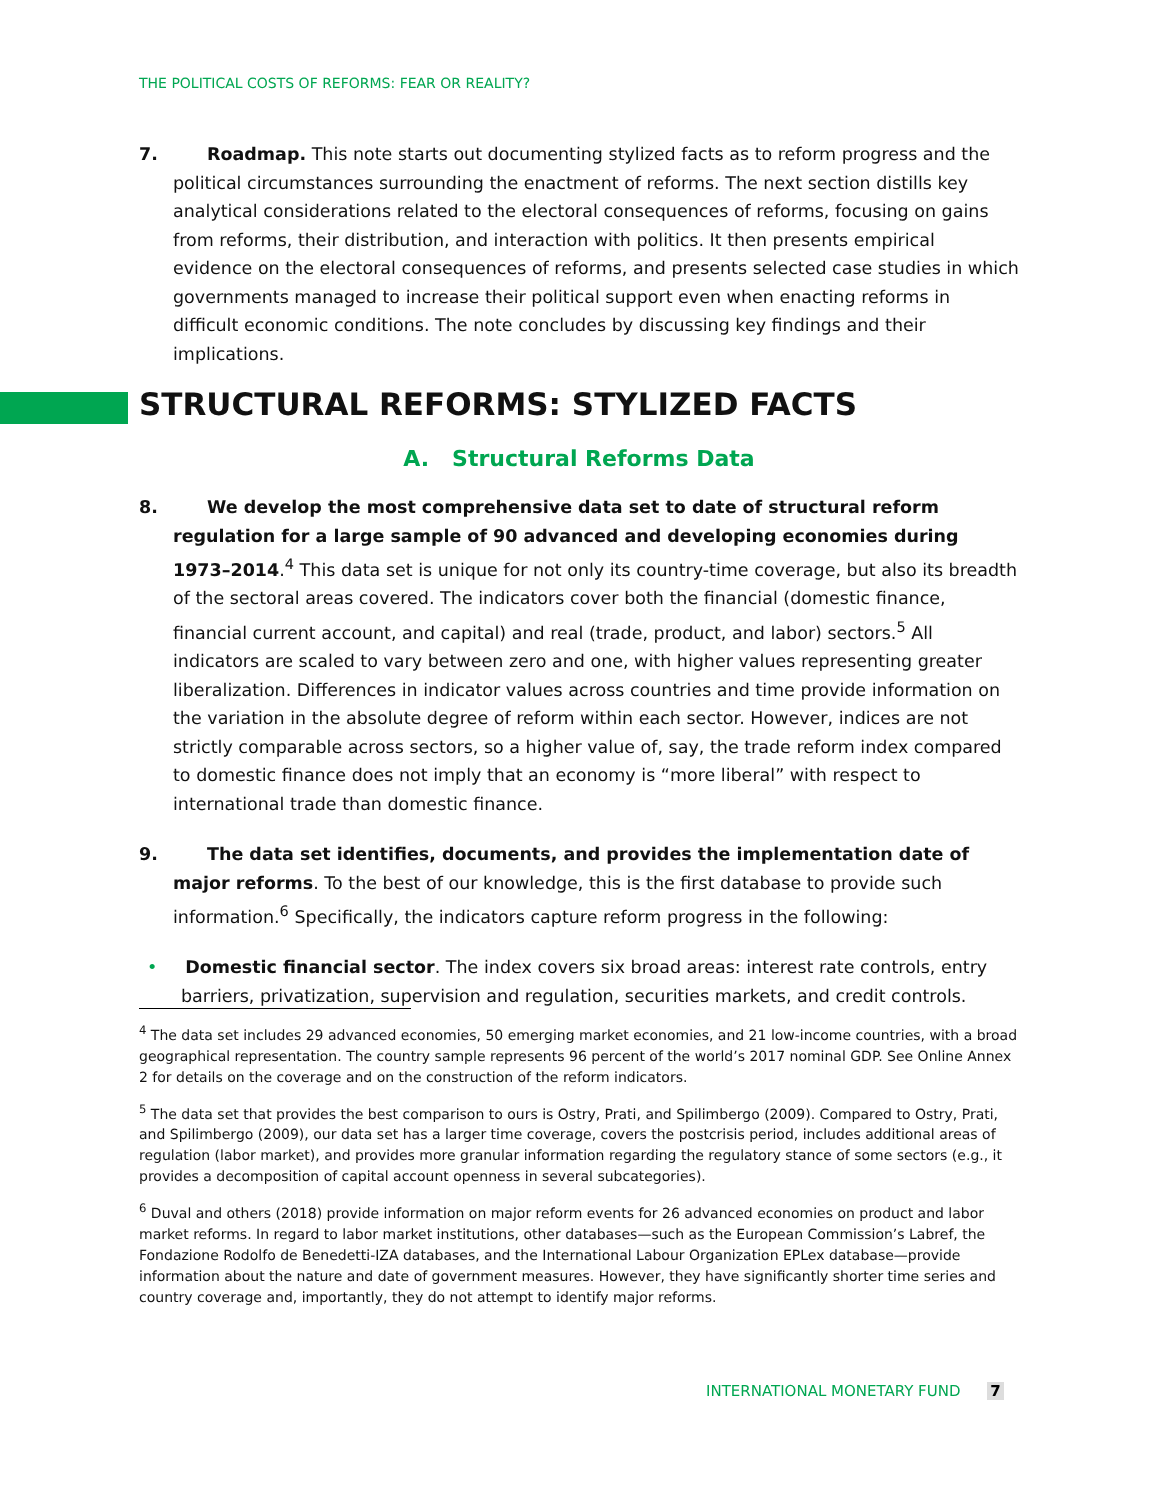THE POLITICAL COSTS OF REFORMS: FEAR OR REALITY?
7. Roadmap. This note starts out documenting stylized facts as to reform progress and the political circumstances surrounding the enactment of reforms. The next section distills key analytical considerations related to the electoral consequences of reforms, focusing on gains from reforms, their distribution, and interaction with politics. It then presents empirical evidence on the electoral consequences of reforms, and presents selected case studies in which governments managed to increase their political support even when enacting reforms in difficult economic conditions. The note concludes by discussing key findings and their implications.
STRUCTURAL REFORMS: STYLIZED FACTS
A. Structural Reforms Data
8. We develop the most comprehensive data set to date of structural reform regulation for a large sample of 90 advanced and developing economies during 1973–2014.<sup>4</sup> This data set is unique for not only its country-time coverage, but also its breadth of the sectoral areas covered. The indicators cover both the financial (domestic finance, financial current account, and capital) and real (trade, product, and labor) sectors.<sup>5</sup> All indicators are scaled to vary between zero and one, with higher values representing greater liberalization. Differences in indicator values across countries and time provide information on the variation in the absolute degree of reform within each sector. However, indices are not strictly comparable across sectors, so a higher value of, say, the trade reform index compared to domestic finance does not imply that an economy is “more liberal” with respect to international trade than domestic finance.
9. The data set identifies, documents, and provides the implementation date of major reforms. To the best of our knowledge, this is the first database to provide such information.<sup>6</sup> Specifically, the indicators capture reform progress in the following:
• Domestic financial sector. The index covers six broad areas: interest rate controls, entry barriers, privatization, supervision and regulation, securities markets, and credit controls.
<sup>4</sup> The data set includes 29 advanced economies, 50 emerging market economies, and 21 low-income countries, with a broad geographical representation. The country sample represents 96 percent of the world’s 2017 nominal GDP. See Online Annex 2 for details on the coverage and on the construction of the reform indicators.
<sup>5</sup> The data set that provides the best comparison to ours is Ostry, Prati, and Spilimbergo (2009). Compared to Ostry, Prati, and Spilimbergo (2009), our data set has a larger time coverage, covers the postcrisis period, includes additional areas of regulation (labor market), and provides more granular information regarding the regulatory stance of some sectors (e.g., it provides a decomposition of capital account openness in several subcategories).
<sup>6</sup> Duval and others (2018) provide information on major reform events for 26 advanced economies on product and labor market reforms. In regard to labor market institutions, other databases—such as the European Commission’s Labref, the Fondazione Rodolfo de Benedetti-IZA databases, and the International Labour Organization EPLex database—provide information about the nature and date of government measures. However, they have significantly shorter time series and country coverage and, importantly, they do not attempt to identify major reforms.
INTERNATIONAL MONETARY FUND 7